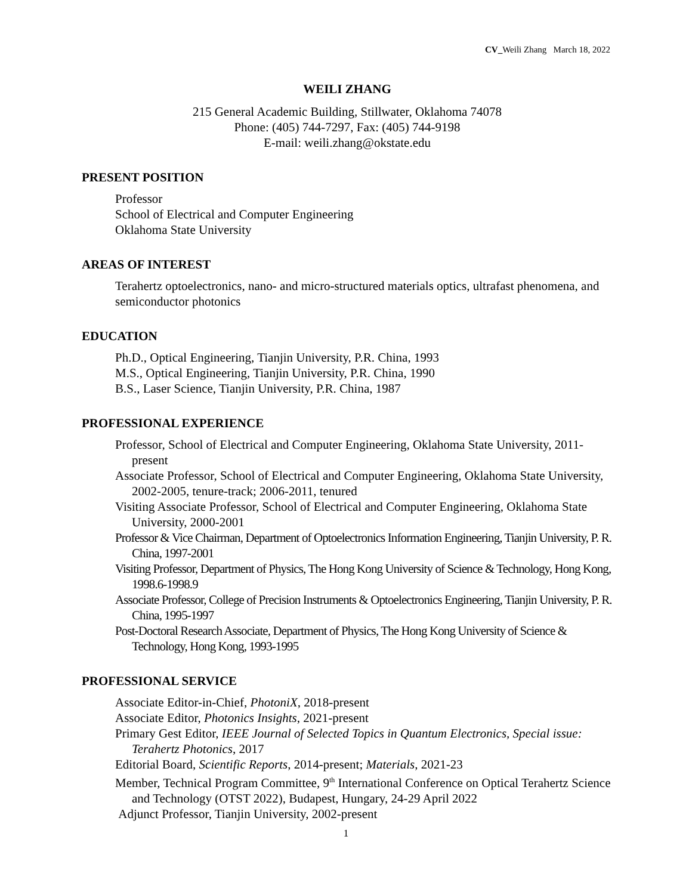CV_Weili Zhang March 18, 2022
WEILI ZHANG
215 General Academic Building, Stillwater, Oklahoma 74078
Phone: (405) 744-7297, Fax: (405) 744-9198
E-mail: weili.zhang@okstate.edu
PRESENT POSITION
Professor
School of Electrical and Computer Engineering
Oklahoma State University
AREAS OF INTEREST
Terahertz optoelectronics, nano- and micro-structured materials optics, ultrafast phenomena, and semiconductor photonics
EDUCATION
Ph.D., Optical Engineering, Tianjin University, P.R. China, 1993
M.S., Optical Engineering, Tianjin University, P.R. China, 1990
B.S., Laser Science, Tianjin University, P.R. China, 1987
PROFESSIONAL EXPERIENCE
Professor, School of Electrical and Computer Engineering, Oklahoma State University, 2011-present
Associate Professor, School of Electrical and Computer Engineering, Oklahoma State University, 2002-2005, tenure-track; 2006-2011, tenured
Visiting Associate Professor, School of Electrical and Computer Engineering, Oklahoma State University, 2000-2001
Professor & Vice Chairman, Department of Optoelectronics Information Engineering, Tianjin University, P. R. China, 1997-2001
Visiting Professor, Department of Physics, The Hong Kong University of Science & Technology, Hong Kong, 1998.6-1998.9
Associate Professor, College of Precision Instruments & Optoelectronics Engineering, Tianjin University, P. R. China, 1995-1997
Post-Doctoral Research Associate, Department of Physics, The Hong Kong University of Science & Technology, Hong Kong, 1993-1995
PROFESSIONAL SERVICE
Associate Editor-in-Chief, PhotoniX, 2018-present
Associate Editor, Photonics Insights, 2021-present
Primary Gest Editor, IEEE Journal of Selected Topics in Quantum Electronics, Special issue: Terahertz Photonics, 2017
Editorial Board, Scientific Reports, 2014-present; Materials, 2021-23
Member, Technical Program Committee, 9<sup>th</sup> International Conference on Optical Terahertz Science and Technology (OTST 2022), Budapest, Hungary, 24-29 April 2022
Adjunct Professor, Tianjin University, 2002-present
1